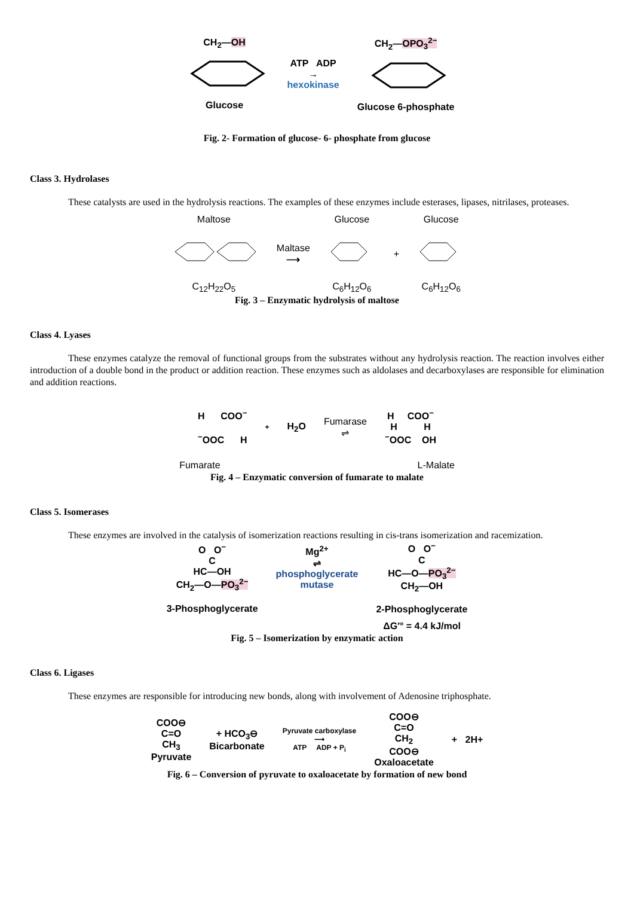CH<sub>2</sub>—OH
Glucose
ATP ADP
→
hexokinase
CH<sub>2</sub>—OPO<sub>3</sub><sup>2−</sup>
Glucose 6-phosphate
Fig. 2- Formation of glucose- 6- phosphate from glucose
Class 3. Hydrolases
These catalysts are used in the hydrolysis reactions. The examples of these enzymes include esterases, lipases, nitrilases, proteases.
Maltose
C<sub>12</sub>H<sub>22</sub>O<sub>5</sub>
Maltase
⟶
Glucose
C<sub>6</sub>H<sub>12</sub>O<sub>6</sub>
+
Glucose
C<sub>6</sub>H<sub>12</sub>O<sub>6</sub>
Fig. 3 – Enzymatic hydrolysis of maltose
Class 4. Lyases
These enzymes catalyze the removal of functional groups from the substrates without any hydrolysis reaction. The reaction involves either introduction of a double bond in the product or addition reaction. These enzymes such as aldolases and decarboxylases are responsible for elimination and addition reactions.
H COO<sup>−</sup>
<sup>−</sup>OOC H
+
H<sub>2</sub>O
Fumarase
⇌
H COO<sup>−</sup>
H H
<sup>−</sup>OOC OH
Fumarate L-Malate
Fig. 4 – Enzymatic conversion of fumarate to malate
Class 5. Isomerases
These enzymes are involved in the catalysis of isomerization reactions resulting in cis-trans isomerization and racemization.
O O<sup>−</sup>
C
HC—OH
CH<sub>2</sub>—O—PO<sub>3</sub><sup>2−</sup>
3-Phosphoglycerate
Mg<sup>2+</sup>
⇌
phosphoglycerate
mutase
O O<sup>−</sup>
C
HC—O—PO<sub>3</sub><sup>2−</sup>
CH<sub>2</sub>—OH
2-Phosphoglycerate
ΔG′° = 4.4 kJ/mol
Fig. 5 – Isomerization by enzymatic action
Class 6. Ligases
These enzymes are responsible for introducing new bonds, along with involvement of Adenosine triphosphate.
COO⊖
C=O
CH<sub>3</sub>
Pyruvate
+ HCO<sub>3</sub>⊖
Bicarbonate
Pyruvate carboxylase
⟶
ATP ADP + P<sub>i</sub>
COO⊖
C=O
CH<sub>2</sub>
COO⊖
Oxaloacetate
+ 2H+
Fig. 6 – Conversion of pyruvate to oxaloacetate by formation of new bond